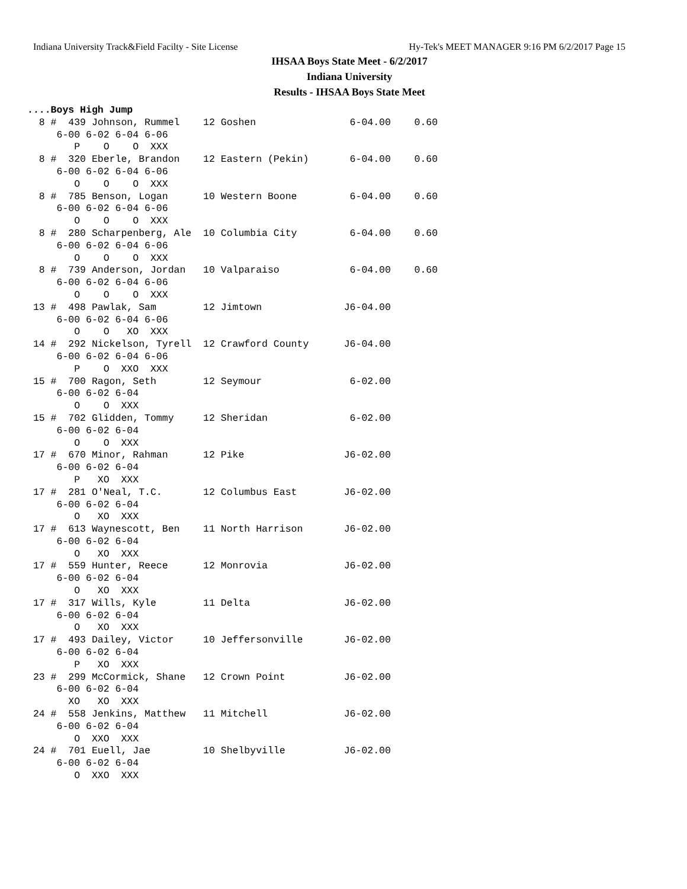Indiana University Track&Field Facilty - Site License Hy-Tek's MEET MANAGER 9:16 PM 6/2/2017 Page 15
IHSAA Boys State Meet - 6/2/2017
Indiana University
Results - IHSAA Boys State Meet
....Boys High Jump
  8 #  439 Johnson, Rummel    12 Goshen                6-04.00    0.60
     6-00 6-02 6-04 6-06
        P    O    O  XXX
  8 #  320 Eberle, Brandon    12 Eastern (Pekin)       6-04.00    0.60
     6-00 6-02 6-04 6-06
        O    O    O  XXX
  8 #  785 Benson, Logan      10 Western Boone         6-04.00    0.60
     6-00 6-02 6-04 6-06
        O    O    O  XXX
  8 #  280 Scharpenberg, Ale  10 Columbia City         6-04.00    0.60
     6-00 6-02 6-04 6-06
        O    O    O  XXX
  8 #  739 Anderson, Jordan   10 Valparaiso            6-04.00    0.60
     6-00 6-02 6-04 6-06
        O    O    O  XXX
 13 #  498 Pawlak, Sam        12 Jimtown              J6-04.00
     6-00 6-02 6-04 6-06
        O    O   XO  XXX
 14 #  292 Nickelson, Tyrell  12 Crawford County      J6-04.00
     6-00 6-02 6-04 6-06
        P    O  XXO  XXX
 15 #  700 Ragon, Seth        12 Seymour               6-02.00
     6-00 6-02 6-04
        O    O  XXX
 15 #  702 Glidden, Tommy     12 Sheridan              6-02.00
     6-00 6-02 6-04
        O    O  XXX
 17 #  670 Minor, Rahman      12 Pike                 J6-02.00
     6-00 6-02 6-04
        P   XO  XXX
 17 #  281 O'Neal, T.C.       12 Columbus East        J6-02.00
     6-00 6-02 6-04
        O   XO  XXX
 17 #  613 Waynescott, Ben    11 North Harrison       J6-02.00
     6-00 6-02 6-04
        O   XO  XXX
 17 #  559 Hunter, Reece      12 Monrovia             J6-02.00
     6-00 6-02 6-04
        O   XO  XXX
 17 #  317 Wills, Kyle        11 Delta                J6-02.00
     6-00 6-02 6-04
        O   XO  XXX
 17 #  493 Dailey, Victor     10 Jeffersonville       J6-02.00
     6-00 6-02 6-04
        P   XO  XXX
 23 #  299 McCormick, Shane   12 Crown Point          J6-02.00
     6-00 6-02 6-04
       XO   XO  XXX
 24 #  558 Jenkins, Matthew   11 Mitchell             J6-02.00
     6-00 6-02 6-04
        O  XXO  XXX
 24 #  701 Euell, Jae         10 Shelbyville          J6-02.00
     6-00 6-02 6-04
        O  XXO  XXX